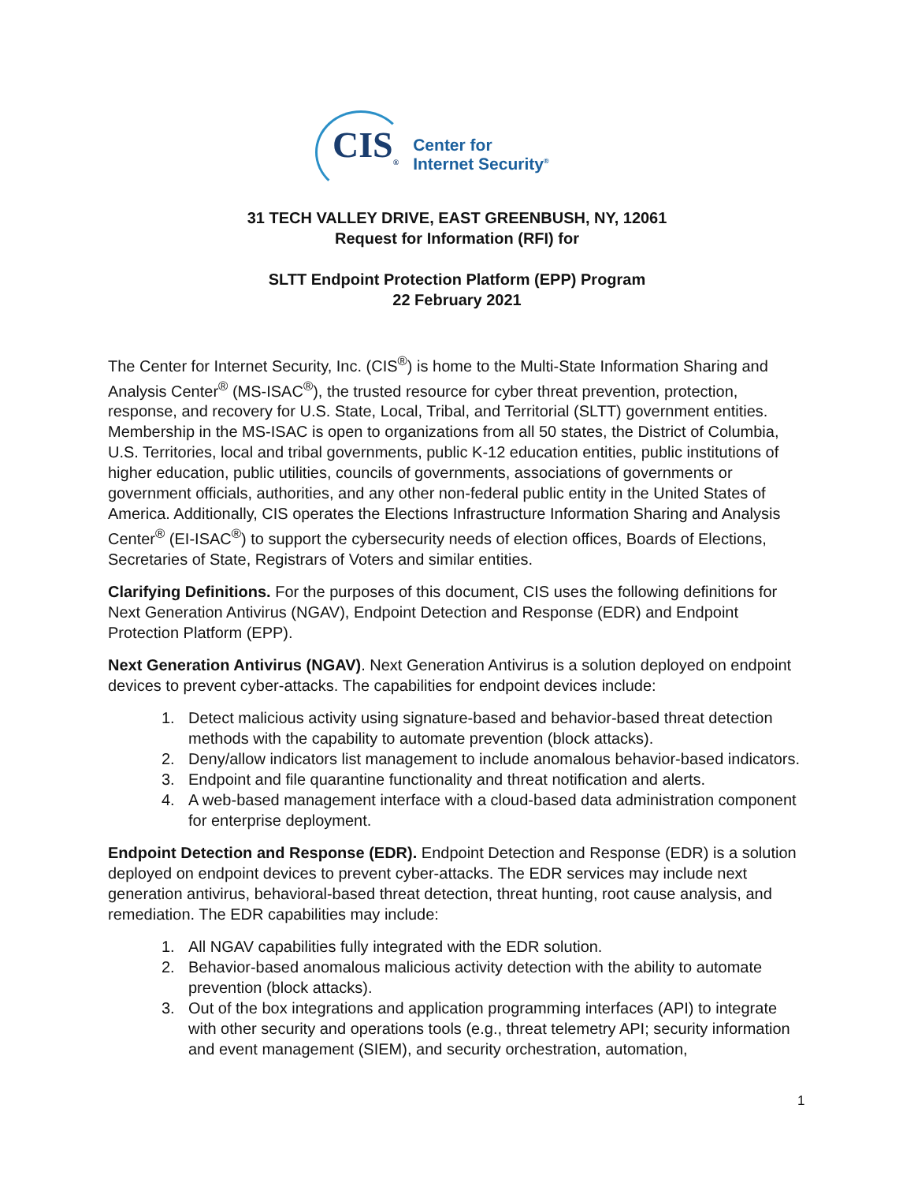CIS<sub>®</sub>
Center for
Internet Security<sup>®</sup>
31 TECH VALLEY DRIVE, EAST GREENBUSH, NY, 12061
Request for Information (RFI) for
SLTT Endpoint Protection Platform (EPP) Program
22 February 2021
The Center for Internet Security, Inc. (CIS<sup>®</sup>) is home to the Multi-State Information Sharing and Analysis Center<sup>®</sup> (MS-ISAC<sup>®</sup>), the trusted resource for cyber threat prevention, protection, response, and recovery for U.S. State, Local, Tribal, and Territorial (SLTT) government entities. Membership in the MS-ISAC is open to organizations from all 50 states, the District of Columbia, U.S. Territories, local and tribal governments, public K-12 education entities, public institutions of higher education, public utilities, councils of governments, associations of governments or government officials, authorities, and any other non-federal public entity in the United States of America. Additionally, CIS operates the Elections Infrastructure Information Sharing and Analysis Center<sup>®</sup> (EI-ISAC<sup>®</sup>) to support the cybersecurity needs of election offices, Boards of Elections, Secretaries of State, Registrars of Voters and similar entities.
Clarifying Definitions. For the purposes of this document, CIS uses the following definitions for Next Generation Antivirus (NGAV), Endpoint Detection and Response (EDR) and Endpoint Protection Platform (EPP).
Next Generation Antivirus (NGAV). Next Generation Antivirus is a solution deployed on endpoint devices to prevent cyber-attacks. The capabilities for endpoint devices include:
1. Detect malicious activity using signature-based and behavior-based threat detection methods with the capability to automate prevention (block attacks).
2. Deny/allow indicators list management to include anomalous behavior-based indicators.
3. Endpoint and file quarantine functionality and threat notification and alerts.
4. A web-based management interface with a cloud-based data administration component for enterprise deployment.
Endpoint Detection and Response (EDR). Endpoint Detection and Response (EDR) is a solution deployed on endpoint devices to prevent cyber-attacks. The EDR services may include next generation antivirus, behavioral-based threat detection, threat hunting, root cause analysis, and remediation. The EDR capabilities may include:
1. All NGAV capabilities fully integrated with the EDR solution.
2. Behavior-based anomalous malicious activity detection with the ability to automate prevention (block attacks).
3. Out of the box integrations and application programming interfaces (API) to integrate with other security and operations tools (e.g., threat telemetry API; security information and event management (SIEM), and security orchestration, automation,
1